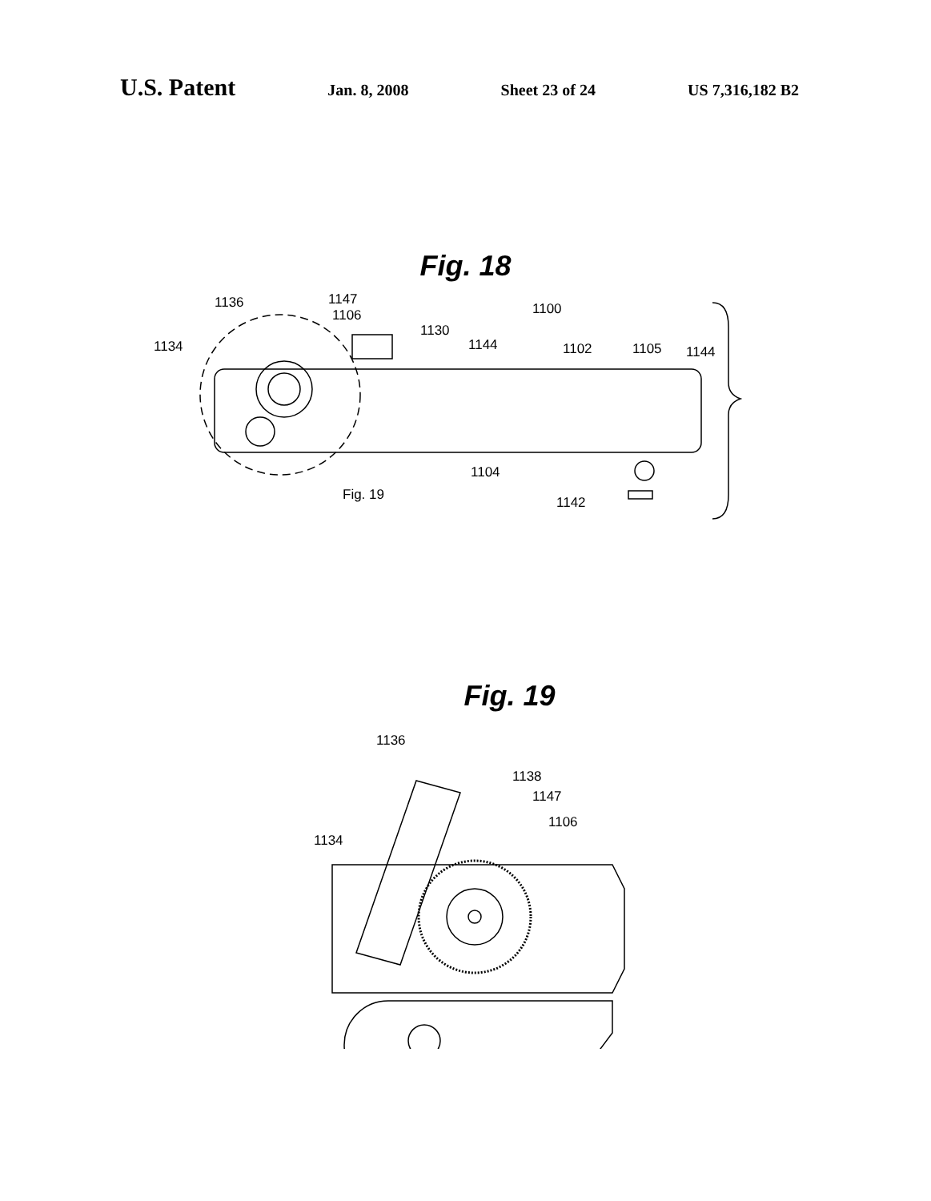U.S. Patent Jan. 8, 2008 Sheet 23 of 24 US 7,316,182 B2
Fig. 18
1136
1147
1106
1134
1130
1100
1144
1102
1105
1144
1104
Fig. 19
1142
Fig. 19
1136
1138
1147
1106
1134